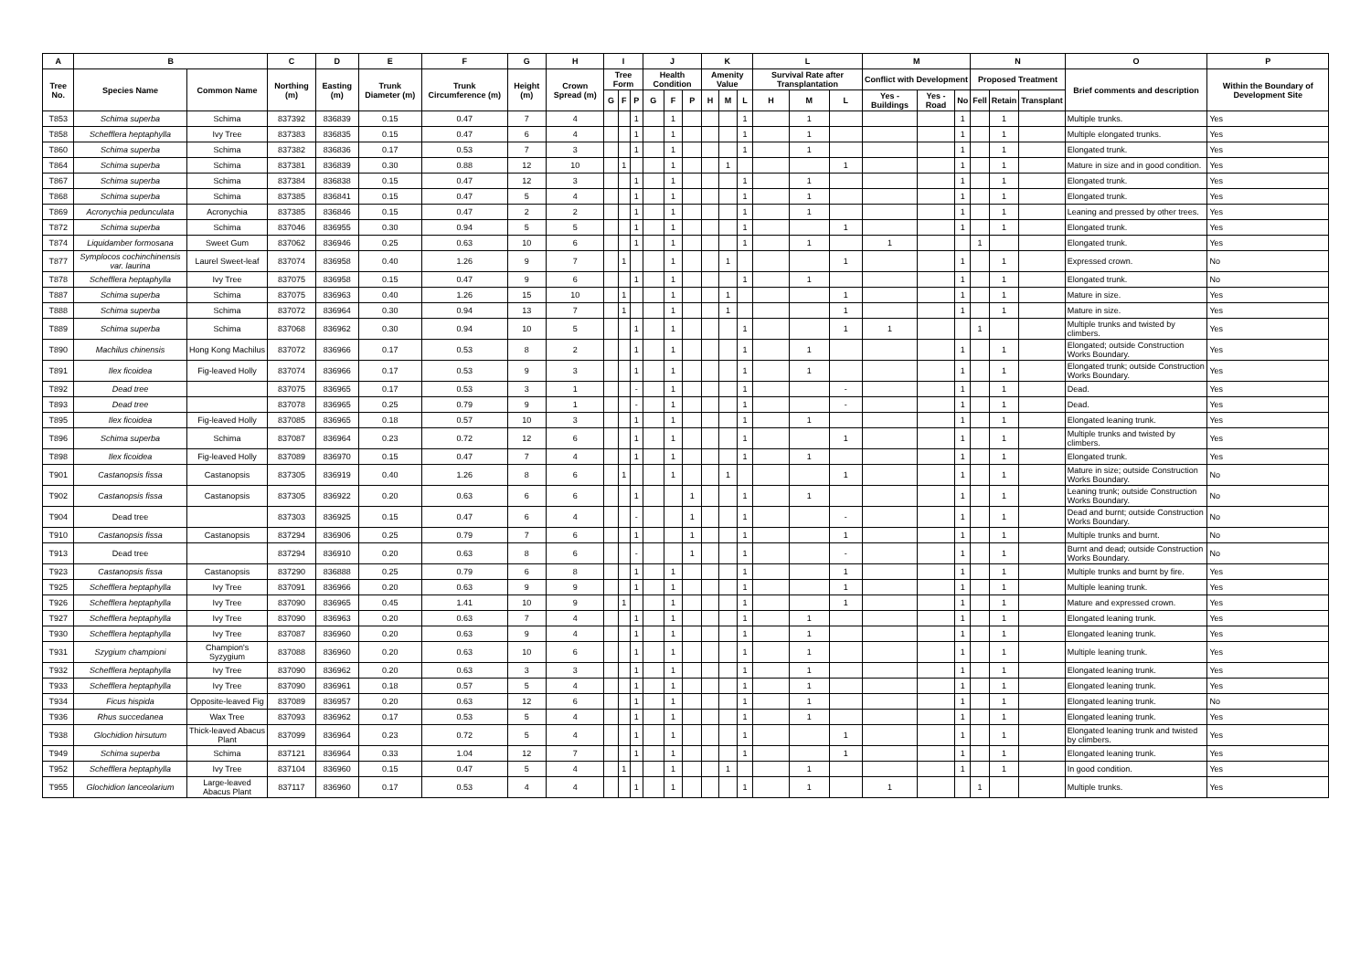| A | B | | C | D | E | F | G | H | I | | | J | | | K | | | L | | | M | | | N | | | O | P |
| --- | --- | --- | --- | --- | --- | --- | --- | --- | --- | --- | --- | --- | --- | --- | --- | --- | --- | --- | --- | --- | --- | --- | --- | --- | --- | --- | --- | --- |
| Tree No. | Species Name | Common Name | Northing (m) | Easting (m) | Trunk Diameter (m) | Trunk Circumference (m) | Height (m) | Crown Spread (m) | Tree Form | | | Health Condition | | | Amenity Value | | | Survival Rate after Transplantation | | | Conflict with Development | | | Proposed Treatment | | | Brief comments and description | Within the Boundary of Development Site |
| | | | | | | | | | G | F | P | G | F | P | H | M | L | H | M | L | Yes - Buildings | Yes - Road | No | Fell | Retain | Transplant | | |
| T853 | Schima superba | Schima | 837392 | 836839 | 0.15 | 0.47 | 7 | 4 | | | 1 | | 1 | | | | 1 | | 1 | | | | 1 | | 1 | | Multiple trunks. | Yes |
| T858 | Schefflera heptaphylla | Ivy Tree | 837383 | 836835 | 0.15 | 0.47 | 6 | 4 | | | 1 | | 1 | | | | 1 | | 1 | | | | 1 | | 1 | | Multiple elongated trunks. | Yes |
| T860 | Schima superba | Schima | 837382 | 836836 | 0.17 | 0.53 | 7 | 3 | | | 1 | | 1 | | | | 1 | | 1 | | | | 1 | | 1 | | Elongated trunk. | Yes |
| T864 | Schima superba | Schima | 837381 | 836839 | 0.30 | 0.88 | 12 | 10 | | 1 | | | 1 | | | 1 | | | | 1 | | | 1 | | 1 | | Mature in size and in good condition. | Yes |
| T867 | Schima superba | Schima | 837384 | 836838 | 0.15 | 0.47 | 12 | 3 | | | 1 | | 1 | | | | 1 | | 1 | | | | 1 | | 1 | | Elongated trunk. | Yes |
| T868 | Schima superba | Schima | 837385 | 836841 | 0.15 | 0.47 | 5 | 4 | | | 1 | | 1 | | | | 1 | | 1 | | | | 1 | | 1 | | Elongated trunk. | Yes |
| T869 | Acronychia pedunculata | Acronychia | 837385 | 836846 | 0.15 | 0.47 | 2 | 2 | | | 1 | | 1 | | | | 1 | | 1 | | | | 1 | | 1 | | Leaning and pressed by other trees. | Yes |
| T872 | Schima superba | Schima | 837046 | 836955 | 0.30 | 0.94 | 5 | 5 | | | 1 | | 1 | | | | 1 | | | 1 | | | 1 | | 1 | | Elongated trunk. | Yes |
| T874 | Liquidamber formosana | Sweet Gum | 837062 | 836946 | 0.25 | 0.63 | 10 | 6 | | | 1 | | 1 | | | | 1 | | 1 | | 1 | | | 1 | | | Elongated trunk. | Yes |
| T877 | Symplocos cochinchinensis var. laurina | Laurel Sweet-leaf | 837074 | 836958 | 0.40 | 1.26 | 9 | 7 | | 1 | | | 1 | | | 1 | | | | 1 | | | 1 | | 1 | | Expressed crown. | No |
| T878 | Schefflera heptaphylla | Ivy Tree | 837075 | 836958 | 0.15 | 0.47 | 9 | 6 | | | 1 | | 1 | | | | 1 | | 1 | | | | 1 | | 1 | | Elongated trunk. | No |
| T887 | Schima superba | Schima | 837075 | 836963 | 0.40 | 1.26 | 15 | 10 | | 1 | | | 1 | | | 1 | | | | 1 | | | 1 | | 1 | | Mature in size. | Yes |
| T888 | Schima superba | Schima | 837072 | 836964 | 0.30 | 0.94 | 13 | 7 | | 1 | | | 1 | | | 1 | | | | 1 | | | 1 | | 1 | | Mature in size. | Yes |
| T889 | Schima superba | Schima | 837068 | 836962 | 0.30 | 0.94 | 10 | 5 | | | 1 | | 1 | | | | 1 | | | 1 | 1 | | | 1 | | | Multiple trunks and twisted by climbers. | Yes |
| T890 | Machilus chinensis | Hong Kong Machilus | 837072 | 836966 | 0.17 | 0.53 | 8 | 2 | | | 1 | | 1 | | | | 1 | | 1 | | | | 1 | | 1 | | Elongated; outside Construction Works Boundary. | Yes |
| T891 | Ilex ficoidea | Fig-leaved Holly | 837074 | 836966 | 0.17 | 0.53 | 9 | 3 | | | 1 | | 1 | | | | 1 | | 1 | | | | 1 | | 1 | | Elongated trunk; outside Construction Works Boundary. | Yes |
| T892 | Dead tree | | 837075 | 836965 | 0.17 | 0.53 | 3 | 1 | | | - | | 1 | | | | 1 | | | - | | | 1 | | 1 | | Dead. | Yes |
| T893 | Dead tree | | 837078 | 836965 | 0.25 | 0.79 | 9 | 1 | | | - | | 1 | | | | 1 | | | - | | | 1 | | 1 | | Dead. | Yes |
| T895 | Ilex ficoidea | Fig-leaved Holly | 837085 | 836965 | 0.18 | 0.57 | 10 | 3 | | | 1 | | 1 | | | | 1 | | 1 | | | | 1 | | 1 | | Elongated leaning trunk. | Yes |
| T896 | Schima superba | Schima | 837087 | 836964 | 0.23 | 0.72 | 12 | 6 | | | 1 | | 1 | | | | 1 | | | 1 | | | 1 | | 1 | | Multiple trunks and twisted by climbers. | Yes |
| T898 | Ilex ficoidea | Fig-leaved Holly | 837089 | 836970 | 0.15 | 0.47 | 7 | 4 | | | 1 | | 1 | | | | 1 | | 1 | | | | 1 | | 1 | | Elongated trunk. | Yes |
| T901 | Castanopsis fissa | Castanopsis | 837305 | 836919 | 0.40 | 1.26 | 8 | 6 | | 1 | | | 1 | | | 1 | | | | 1 | | | 1 | | 1 | | Mature in size; outside Construction Works Boundary. | No |
| T902 | Castanopsis fissa | Castanopsis | 837305 | 836922 | 0.20 | 0.63 | 6 | 6 | | | 1 | | | 1 | | | 1 | | 1 | | | | 1 | | 1 | | Leaning trunk; outside Construction Works Boundary. | No |
| T904 | Dead tree | | 837303 | 836925 | 0.15 | 0.47 | 6 | 4 | | | - | | | 1 | | | 1 | | | - | | | 1 | | 1 | | Dead and burnt; outside Construction Works Boundary. | No |
| T910 | Castanopsis fissa | Castanopsis | 837294 | 836906 | 0.25 | 0.79 | 7 | 6 | | | 1 | | | 1 | | | 1 | | | 1 | | | 1 | | 1 | | Multiple trunks and burnt. | No |
| T913 | Dead tree | | 837294 | 836910 | 0.20 | 0.63 | 8 | 6 | | | - | | | 1 | | | 1 | | | - | | | 1 | | 1 | | Burnt and dead; outside Construction Works Boundary. | No |
| T923 | Castanopsis fissa | Castanopsis | 837290 | 836888 | 0.25 | 0.79 | 6 | 8 | | | 1 | | 1 | | | | 1 | | | 1 | | | 1 | | 1 | | Multiple trunks and burnt by fire. | Yes |
| T925 | Schefflera heptaphylla | Ivy Tree | 837091 | 836966 | 0.20 | 0.63 | 9 | 9 | | | 1 | | 1 | | | | 1 | | | 1 | | | 1 | | 1 | | Multiple leaning trunk. | Yes |
| T926 | Schefflera heptaphylla | Ivy Tree | 837090 | 836965 | 0.45 | 1.41 | 10 | 9 | | 1 | | | 1 | | | | 1 | | | 1 | | | 1 | | 1 | | Mature and expressed crown. | Yes |
| T927 | Schefflera heptaphylla | Ivy Tree | 837090 | 836963 | 0.20 | 0.63 | 7 | 4 | | | 1 | | 1 | | | | 1 | | 1 | | | | 1 | | 1 | | Elongated leaning trunk. | Yes |
| T930 | Schefflera heptaphylla | Ivy Tree | 837087 | 836960 | 0.20 | 0.63 | 9 | 4 | | | 1 | | 1 | | | | 1 | | 1 | | | | 1 | | 1 | | Elongated leaning trunk. | Yes |
| T931 | Szygium championi | Champion's Syzygium | 837088 | 836960 | 0.20 | 0.63 | 10 | 6 | | | 1 | | 1 | | | | 1 | | 1 | | | | 1 | | 1 | | Multiple leaning trunk. | Yes |
| T932 | Schefflera heptaphylla | Ivy Tree | 837090 | 836962 | 0.20 | 0.63 | 3 | 3 | | | 1 | | 1 | | | | 1 | | 1 | | | | 1 | | 1 | | Elongated leaning trunk. | Yes |
| T933 | Schefflera heptaphylla | Ivy Tree | 837090 | 836961 | 0.18 | 0.57 | 5 | 4 | | | 1 | | 1 | | | | 1 | | 1 | | | | 1 | | 1 | | Elongated leaning trunk. | Yes |
| T934 | Ficus hispida | Opposite-leaved Fig | 837089 | 836957 | 0.20 | 0.63 | 12 | 6 | | | 1 | | 1 | | | | 1 | | 1 | | | | 1 | | 1 | | Elongated leaning trunk. | No |
| T936 | Rhus succedanea | Wax Tree | 837093 | 836962 | 0.17 | 0.53 | 5 | 4 | | | 1 | | 1 | | | | 1 | | 1 | | | | 1 | | 1 | | Elongated leaning trunk. | Yes |
| T938 | Glochidion hirsutum | Thick-leaved Abacus Plant | 837099 | 836964 | 0.23 | 0.72 | 5 | 4 | | | 1 | | 1 | | | | 1 | | | 1 | | | 1 | | 1 | | Elongated leaning trunk and twisted by climbers. | Yes |
| T949 | Schima superba | Schima | 837121 | 836964 | 0.33 | 1.04 | 12 | 7 | | | 1 | | 1 | | | | 1 | | | 1 | | | 1 | | 1 | | Elongated leaning trunk. | Yes |
| T952 | Schefflera heptaphylla | Ivy Tree | 837104 | 836960 | 0.15 | 0.47 | 5 | 4 | | 1 | | | 1 | | | 1 | | | 1 | | | | 1 | | 1 | | In good condition. | Yes |
| T955 | Glochidion lanceolarium | Large-leaved Abacus Plant | 837117 | 836960 | 0.17 | 0.53 | 4 | 4 | | | 1 | | 1 | | | | 1 | | 1 | | 1 | | | 1 | | | Multiple trunks. | Yes |